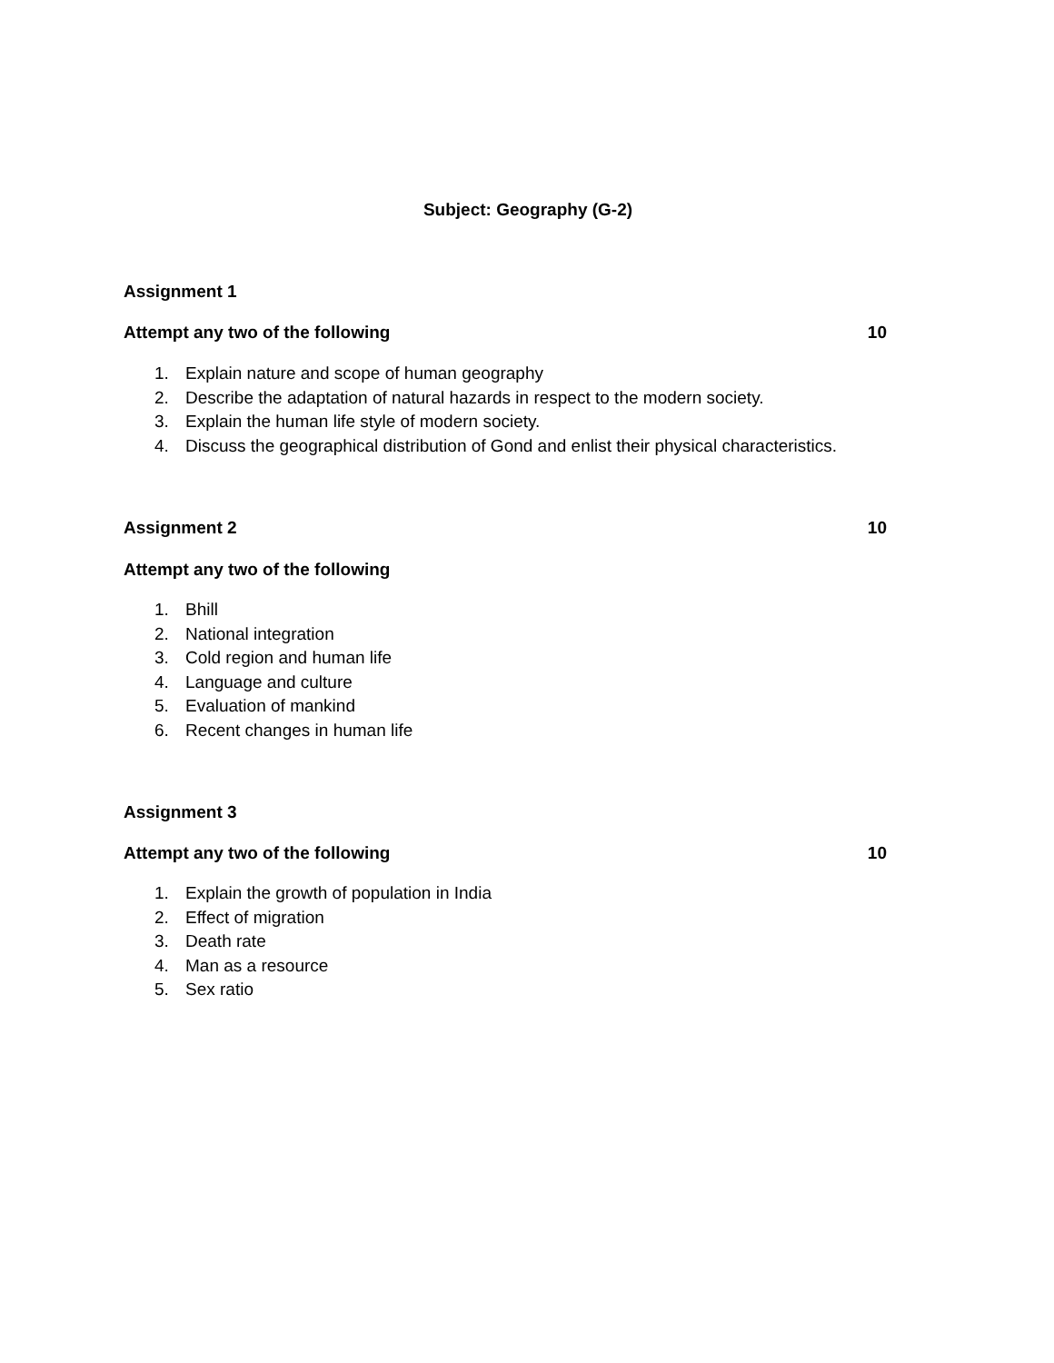Subject: Geography (G-2)
Assignment 1
Attempt any two of the following 10
1. Explain nature and scope of human geography
2. Describe the adaptation of natural hazards in respect to the modern society.
3. Explain the human life style of modern society.
4. Discuss the geographical distribution of Gond and enlist their physical characteristics.
Assignment 2 10
Attempt any two of the following
1. Bhill
2. National integration
3. Cold region and human life
4. Language and culture
5. Evaluation of mankind
6. Recent changes in human life
Assignment 3
Attempt any two of the following 10
1. Explain the growth of population in India
2. Effect of migration
3. Death rate
4. Man as a resource
5. Sex ratio